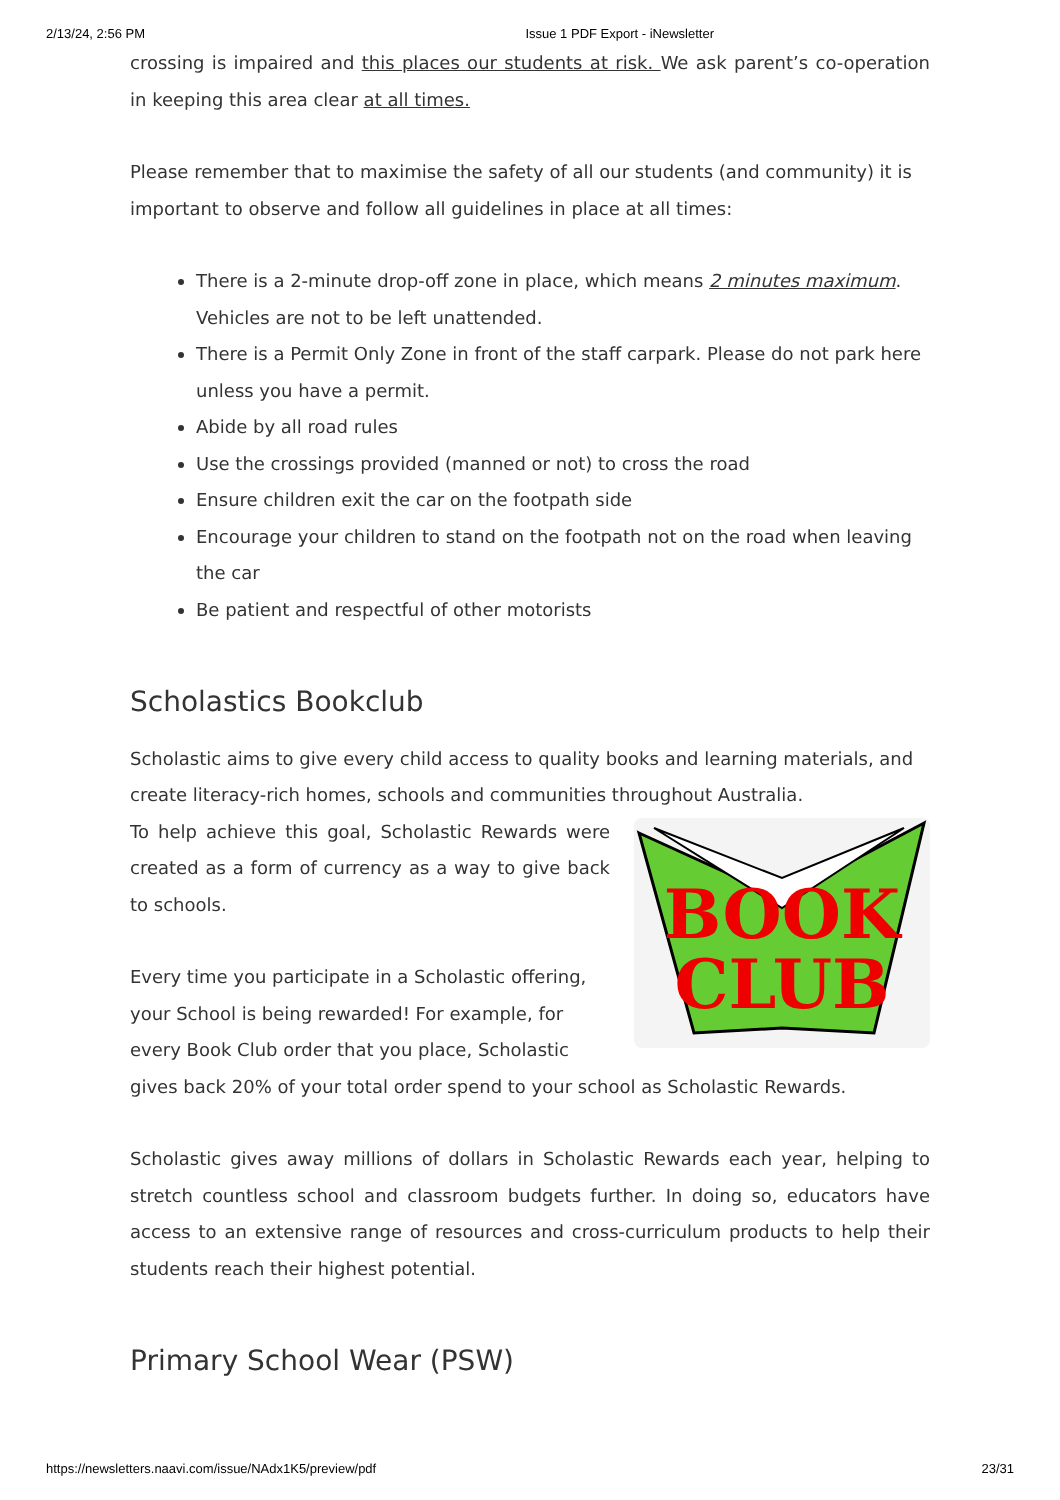2/13/24, 2:56 PM Issue 1 PDF Export - iNewsletter
crossing is impaired and this places our students at risk. We ask parent’s co-operation in keeping this area clear at all times.
Please remember that to maximise the safety of all our students (and community) it is important to observe and follow all guidelines in place at all times:
There is a 2-minute drop-off zone in place, which means 2 minutes maximum. Vehicles are not to be left unattended.
There is a Permit Only Zone in front of the staff carpark. Please do not park here unless you have a permit.
Abide by all road rules
Use the crossings provided (manned or not) to cross the road
Ensure children exit the car on the footpath side
Encourage your children to stand on the footpath not on the road when leaving the car
Be patient and respectful of other motorists
Scholastics Bookclub
Scholastic aims to give every child access to quality books and learning materials, and create literacy-rich homes, schools and communities throughout Australia.
BOOK
CLUB
To help achieve this goal, Scholastic Rewards were created as a form of currency as a way to give back to schools.
Every time you participate in a Scholastic offering, your School is being rewarded! For example, for every Book Club order that you place, Scholastic gives back 20% of your total order spend to your school as Scholastic Rewards.
Scholastic gives away millions of dollars in Scholastic Rewards each year, helping to stretch countless school and classroom budgets further. In doing so, educators have access to an extensive range of resources and cross-curriculum products to help their students reach their highest potential.
Primary School Wear (PSW)
https://newsletters.naavi.com/issue/NAdx1K5/preview/pdf 23/31